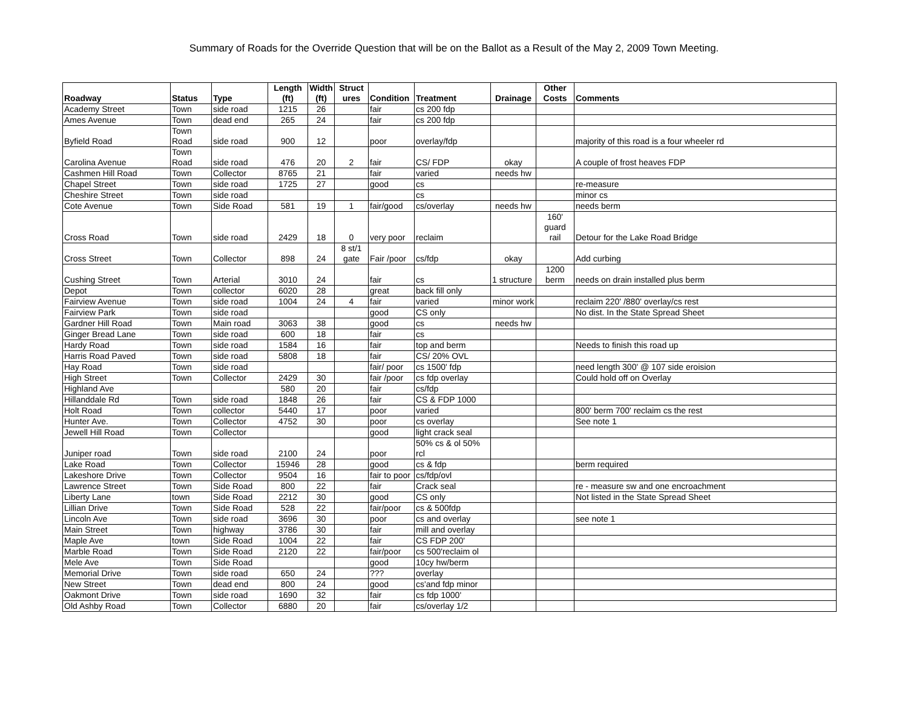Summary of Roads for the Override Question that will be on the Ballot as a Result of the May 2, 2009 Town Meeting.
| Roadway | Status | Type | Length (ft) | Width (ft) | Struct ures | Condition | Treatment | Drainage | Other Costs | Comments |
| --- | --- | --- | --- | --- | --- | --- | --- | --- | --- | --- |
| Academy Street | Town | side road | 1215 | 26 | | fair | cs 200 fdp | | | |
| Ames Avenue | Town | dead end | 265 | 24 | | fair | cs 200 fdp | | | |
| Byfield Road | Town Road | side road | 900 | 12 | | poor | overlay/fdp | | | majority of this road is a four wheeler rd |
| Carolina Avenue | Town Road | side road | 476 | 20 | 2 | fair | CS/ FDP | okay | | A couple of frost heaves FDP |
| Cashmen Hill Road | Town | Collector | 8765 | 21 | | fair | varied | needs hw | | |
| Chapel Street | Town | side road | 1725 | 27 | | good | cs | | | re-measure |
| Cheshire Street | Town | side road | | | | | cs | | | minor cs |
| Cote Avenue | Town | Side Road | 581 | 19 | 1 | fair/good | cs/overlay | needs hw | | needs berm |
| Cross Road | Town | side road | 2429 | 18 | 0 | very poor | reclaim | | 160' guard rail | Detour for the Lake Road Bridge |
| Cross Street | Town | Collector | 898 | 24 | 8 st/1 gate | Fair /poor | cs/fdp | okay | | Add curbing |
| Cushing Street | Town | Arterial | 3010 | 24 | | fair | cs | 1 structure | 1200 berm | needs on drain installed plus berm |
| Depot | Town | collector | 6020 | 28 | | great | back fill only | | | |
| Fairview Avenue | Town | side road | 1004 | 24 | 4 | fair | varied | minor work | | reclaim 220' /880' overlay/cs rest |
| Fairview Park | Town | side road | | | | good | CS only | | | No dist. In the State Spread Sheet |
| Gardner Hill Road | Town | Main road | 3063 | 38 | | good | cs | needs hw | | |
| Ginger Bread Lane | Town | side road | 600 | 18 | | fair | cs | | | |
| Hardy Road | Town | side road | 1584 | 16 | | fair | top and berm | | | Needs to finish this road up |
| Harris Road Paved | Town | side road | 5808 | 18 | | fair | CS/ 20% OVL | | | |
| Hay Road | Town | side road | | | | fair/ poor | cs 1500' fdp | | | need length 300' @ 107 side eroision |
| High Street | Town | Collector | 2429 | 30 | | fair /poor | cs fdp overlay | | | Could hold off on Overlay |
| Highland Ave | | | 580 | 20 | | fair | cs/fdp | | | |
| Hillanddale Rd | Town | side road | 1848 | 26 | | fair | CS & FDP 1000 | | | |
| Holt Road | Town | collector | 5440 | 17 | | poor | varied | | | 800' berm 700' reclaim cs the rest |
| Hunter Ave. | Town | Collector | 4752 | 30 | | poor | cs overlay | | | See note 1 |
| Jewell Hill Road | Town | Collector | | | | good | light crack seal | | | |
| Juniper road | Town | side road | 2100 | 24 | | poor | 50% cs & ol 50% rcl | | | |
| Lake Road | Town | Collector | 15946 | 28 | | good | cs & fdp | | | berm required |
| Lakeshore Drive | Town | Collector | 9504 | 16 | | fair to poor | cs/fdp/ovl | | | |
| Lawrence Street | Town | Side Road | 800 | 22 | | fair | Crack seal | | | re - measure sw and one encroachment |
| Liberty Lane | town | Side Road | 2212 | 30 | | good | CS only | | | Not listed in the State Spread Sheet |
| Lillian Drive | Town | Side Road | 528 | 22 | | fair/poor | cs & 500fdp | | | |
| Lincoln Ave | Town | side road | 3696 | 30 | | poor | cs and overlay | | | see note 1 |
| Main Street | Town | highway | 3786 | 30 | | fair | mill and overlay | | | |
| Maple Ave | town | Side Road | 1004 | 22 | | fair | CS FDP 200' | | | |
| Marble Road | Town | Side Road | 2120 | 22 | | fair/poor | cs 500'reclaim ol | | | |
| Mele Ave | Town | Side Road | | | | good | 10cy hw/berm | | | |
| Memorial Drive | Town | side road | 650 | 24 | | ??? | overlay | | | |
| New Street | Town | dead end | 800 | 24 | | good | cs'and fdp minor | | | |
| Oakmont Drive | Town | side road | 1690 | 32 | | fair | cs fdp 1000' | | | |
| Old Ashby Road | Town | Collector | 6880 | 20 | | fair | cs/overlay 1/2 | | | |